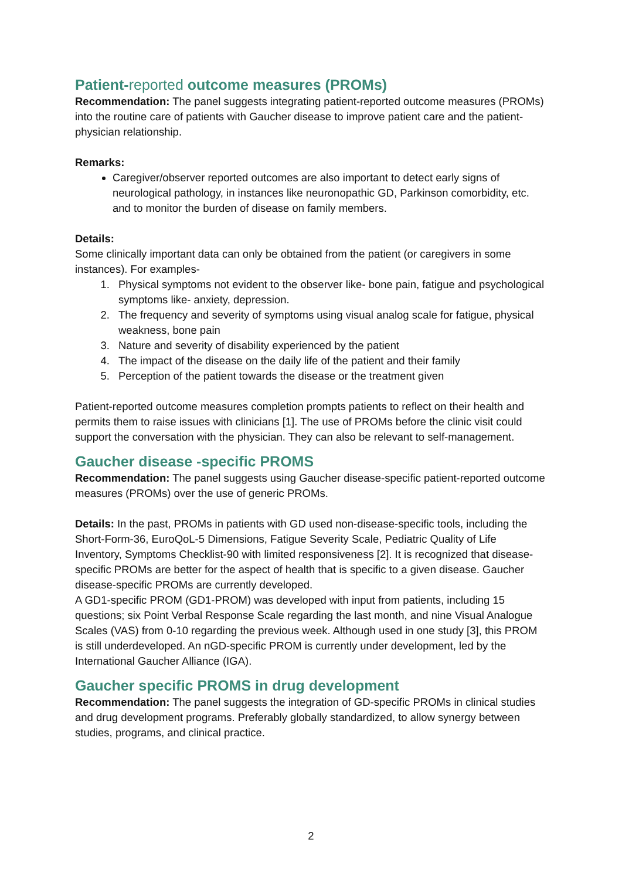Patient-reported outcome measures (PROMs)
Recommendation: The panel suggests integrating patient-reported outcome measures (PROMs) into the routine care of patients with Gaucher disease to improve patient care and the patient-physician relationship.
Remarks:
Caregiver/observer reported outcomes are also important to detect early signs of neurological pathology, in instances like neuronopathic GD, Parkinson comorbidity, etc. and to monitor the burden of disease on family members.
Details:
Some clinically important data can only be obtained from the patient (or caregivers in some instances). For examples-
1. Physical symptoms not evident to the observer like- bone pain, fatigue and psychological symptoms like- anxiety, depression.
2. The frequency and severity of symptoms using visual analog scale for fatigue, physical weakness, bone pain
3. Nature and severity of disability experienced by the patient
4. The impact of the disease on the daily life of the patient and their family
5. Perception of the patient towards the disease or the treatment given
Patient-reported outcome measures completion prompts patients to reflect on their health and permits them to raise issues with clinicians [1]. The use of PROMs before the clinic visit could support the conversation with the physician. They can also be relevant to self-management.
Gaucher disease -specific PROMS
Recommendation: The panel suggests using Gaucher disease-specific patient-reported outcome measures (PROMs) over the use of generic PROMs.
Details: In the past, PROMs in patients with GD used non-disease-specific tools, including the Short-Form-36, EuroQoL-5 Dimensions, Fatigue Severity Scale, Pediatric Quality of Life Inventory, Symptoms Checklist-90 with limited responsiveness [2]. It is recognized that disease-specific PROMs are better for the aspect of health that is specific to a given disease. Gaucher disease-specific PROMs are currently developed.
A GD1-specific PROM (GD1-PROM) was developed with input from patients, including 15 questions; six Point Verbal Response Scale regarding the last month, and nine Visual Analogue Scales (VAS) from 0-10 regarding the previous week. Although used in one study [3], this PROM is still underdeveloped. An nGD-specific PROM is currently under development, led by the International Gaucher Alliance (IGA).
Gaucher specific PROMS in drug development
Recommendation: The panel suggests the integration of GD-specific PROMs in clinical studies and drug development programs. Preferably globally standardized, to allow synergy between studies, programs, and clinical practice.
2